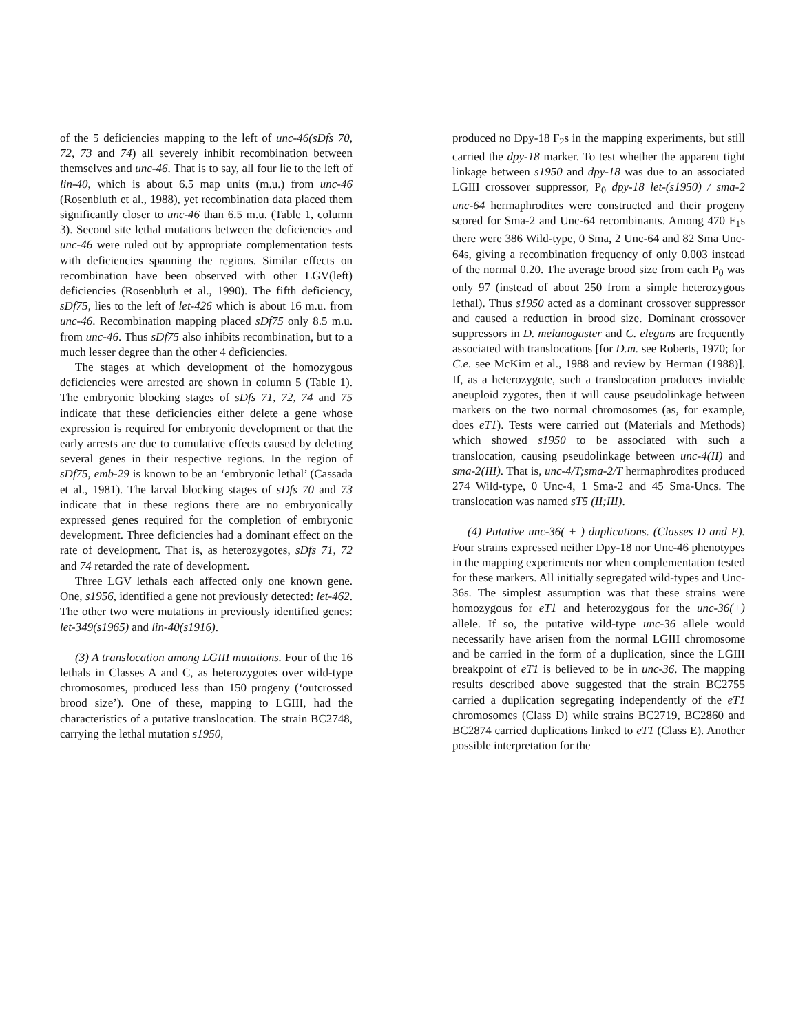of the 5 deficiencies mapping to the left of unc-46(sDfs 70, 72, 73 and 74) all severely inhibit recombination between themselves and unc-46. That is to say, all four lie to the left of lin-40, which is about 6.5 map units (m.u.) from unc-46 (Rosenbluth et al., 1988), yet recombination data placed them significantly closer to unc-46 than 6.5 m.u. (Table 1, column 3). Second site lethal mutations between the deficiencies and unc-46 were ruled out by appropriate complementation tests with deficiencies spanning the regions. Similar effects on recombination have been observed with other LGV(left) deficiencies (Rosenbluth et al., 1990). The fifth deficiency, sDf75, lies to the left of let-426 which is about 16 m.u. from unc-46. Recombination mapping placed sDf75 only 8.5 m.u. from unc-46. Thus sDf75 also inhibits recombination, but to a much lesser degree than the other 4 deficiencies.
The stages at which development of the homozygous deficiencies were arrested are shown in column 5 (Table 1). The embryonic blocking stages of sDfs 71, 72, 74 and 75 indicate that these deficiencies either delete a gene whose expression is required for embryonic development or that the early arrests are due to cumulative effects caused by deleting several genes in their respective regions. In the region of sDf75, emb-29 is known to be an ‘embryonic lethal’ (Cassada et al., 1981). The larval blocking stages of sDfs 70 and 73 indicate that in these regions there are no embryonically expressed genes required for the completion of embryonic development. Three deficiencies had a dominant effect on the rate of development. That is, as heterozygotes, sDfs 71, 72 and 74 retarded the rate of development.
Three LGV lethals each affected only one known gene. One, s1956, identified a gene not previously detected: let-462. The other two were mutations in previously identified genes: let-349(s1965) and lin-40(s1916).
(3) A translocation among LGIII mutations. Four of the 16 lethals in Classes A and C, as heterozygotes over wild-type chromosomes, produced less than 150 progeny (‘outcrossed brood size’). One of these, mapping to LGIII, had the characteristics of a putative translocation. The strain BC2748, carrying the lethal mutation s1950,
produced no Dpy-18 F<sub>2</sub>s in the mapping experiments, but still carried the dpy-18 marker. To test whether the apparent tight linkage between s1950 and dpy-18 was due to an associated LGIII crossover suppressor, P<sub>0</sub> dpy-18 let-(s1950) / sma-2 unc-64 hermaphrodites were constructed and their progeny scored for Sma-2 and Unc-64 recombinants. Among 470 F<sub>1</sub>s there were 386 Wild-type, 0 Sma, 2 Unc-64 and 82 Sma Unc-64s, giving a recombination frequency of only 0.003 instead of the normal 0.20. The average brood size from each P<sub>0</sub> was only 97 (instead of about 250 from a simple heterozygous lethal). Thus s1950 acted as a dominant crossover suppressor and caused a reduction in brood size. Dominant crossover suppressors in D. melanogaster and C. elegans are frequently associated with translocations [for D.m. see Roberts, 1970; for C.e. see McKim et al., 1988 and review by Herman (1988)]. If, as a heterozygote, such a translocation produces inviable aneuploid zygotes, then it will cause pseudolinkage between markers on the two normal chromosomes (as, for example, does eT1). Tests were carried out (Materials and Methods) which showed s1950 to be associated with such a translocation, causing pseudolinkage between unc-4(II) and sma-2(III). That is, unc-4/T;sma-2/T hermaphrodites produced 274 Wild-type, 0 Unc-4, 1 Sma-2 and 45 Sma-Uncs. The translocation was named sT5 (II;III).
(4) Putative unc-36( + ) duplications. (Classes D and E). Four strains expressed neither Dpy-18 nor Unc-46 phenotypes in the mapping experiments nor when complementation tested for these markers. All initially segregated wild-types and Unc-36s. The simplest assumption was that these strains were homozygous for eT1 and heterozygous for the unc-36(+) allele. If so, the putative wild-type unc-36 allele would necessarily have arisen from the normal LGIII chromosome and be carried in the form of a duplication, since the LGIII breakpoint of eT1 is believed to be in unc-36. The mapping results described above suggested that the strain BC2755 carried a duplication segregating independently of the eT1 chromosomes (Class D) while strains BC2719, BC2860 and BC2874 carried duplications linked to eT1 (Class E). Another possible interpretation for the